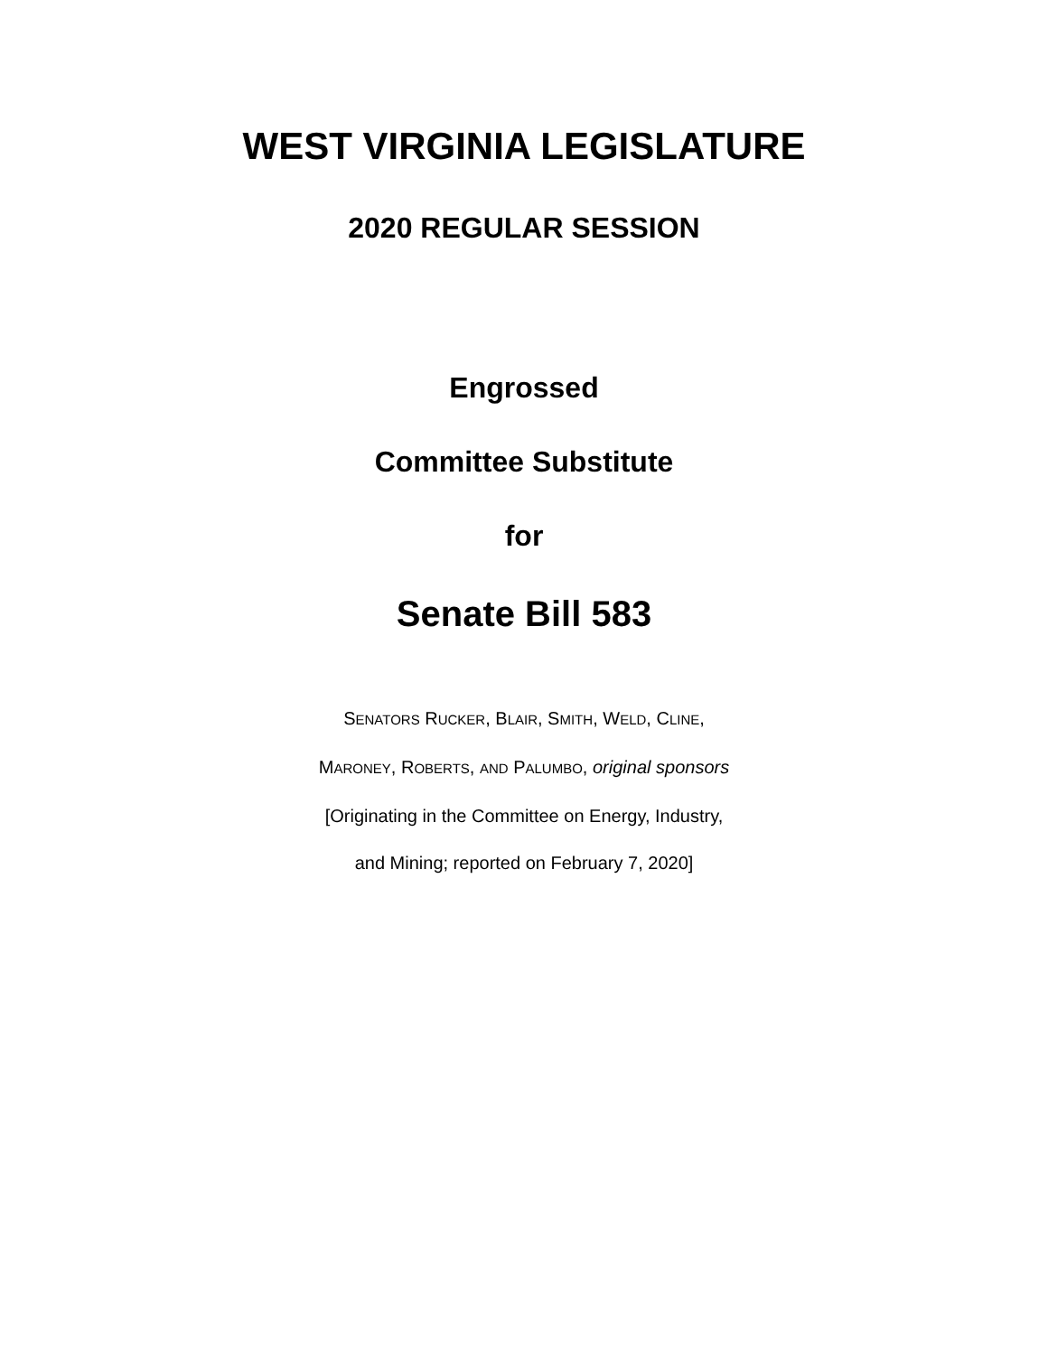WEST VIRGINIA LEGISLATURE
2020 REGULAR SESSION
Engrossed
Committee Substitute
for
Senate Bill 583
SENATORS RUCKER, BLAIR, SMITH, WELD, CLINE,
MARONEY, ROBERTS, AND PALUMBO, original sponsors
[Originating in the Committee on Energy, Industry,
and Mining; reported on February 7, 2020]